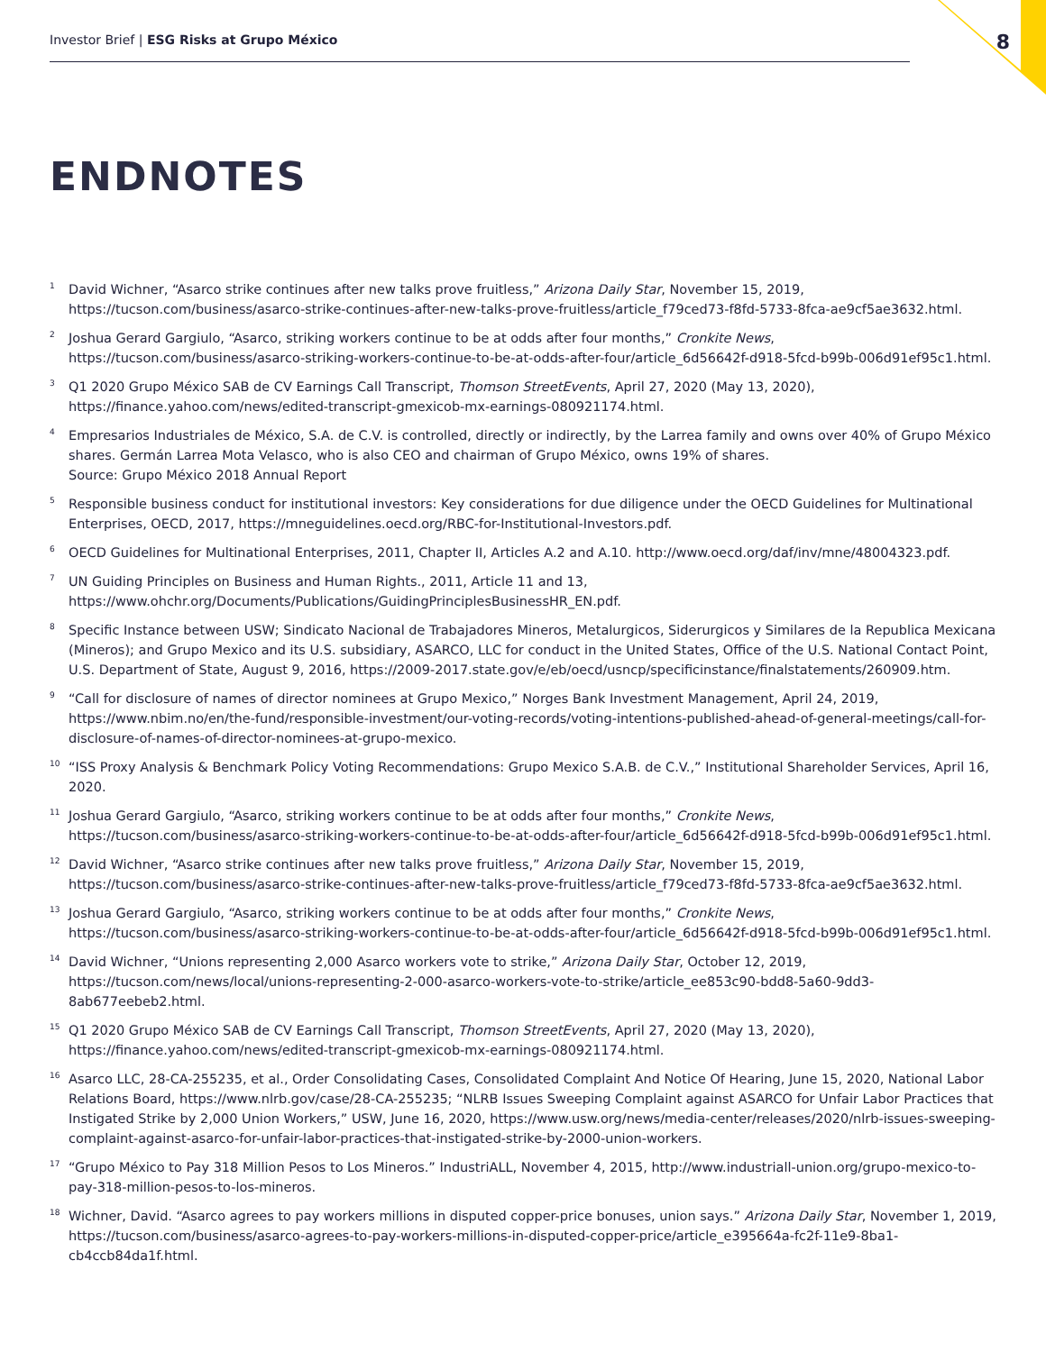Investor Brief | ESG Risks at Grupo México 8
ENDNOTES
<sup>1</sup> David Wichner, “Asarco strike continues after new talks prove fruitless,” Arizona Daily Star, November 15, 2019, https://tucson.com/business/asarco-strike-continues-after-new-talks-prove-fruitless/article_f79ced73-f8fd-5733-8fca-ae9cf5ae3632.html.
<sup>2</sup> Joshua Gerard Gargiulo, “Asarco, striking workers continue to be at odds after four months,” Cronkite News, https://tucson.com/business/asarco-striking-workers-continue-to-be-at-odds-after-four/article_6d56642f-d918-5fcd-b99b-006d91ef95c1.html.
<sup>3</sup> Q1 2020 Grupo México SAB de CV Earnings Call Transcript, Thomson StreetEvents, April 27, 2020 (May 13, 2020), https://finance.yahoo.com/news/edited-transcript-gmexicob-mx-earnings-080921174.html.
<sup>4</sup> Empresarios Industriales de México, S.A. de C.V. is controlled, directly or indirectly, by the Larrea family and owns over 40% of Grupo México shares. Germán Larrea Mota Velasco, who is also CEO and chairman of Grupo México, owns 19% of shares.
Source: Grupo México 2018 Annual Report
<sup>5</sup> Responsible business conduct for institutional investors: Key considerations for due diligence under the OECD Guidelines for Multinational Enterprises, OECD, 2017, https://mneguidelines.oecd.org/RBC-for-Institutional-Investors.pdf.
<sup>6</sup> OECD Guidelines for Multinational Enterprises, 2011, Chapter II, Articles A.2 and A.10. http://www.oecd.org/daf/inv/mne/48004323.pdf.
<sup>7</sup> UN Guiding Principles on Business and Human Rights., 2011, Article 11 and 13, https://www.ohchr.org/Documents/Publications/GuidingPrinciplesBusinessHR_EN.pdf.
<sup>8</sup> Specific Instance between USW; Sindicato Nacional de Trabajadores Mineros, Metalurgicos, Siderurgicos y Similares de la Republica Mexicana (Mineros); and Grupo Mexico and its U.S. subsidiary, ASARCO, LLC for conduct in the United States, Office of the U.S. National Contact Point, U.S. Department of State, August 9, 2016, https://2009-2017.state.gov/e/eb/oecd/usncp/specificinstance/finalstatements/260909.htm.
<sup>9</sup> “Call for disclosure of names of director nominees at Grupo Mexico,” Norges Bank Investment Management, April 24, 2019, https://www.nbim.no/en/the-fund/responsible-investment/our-voting-records/voting-intentions-published-ahead-of-general-meetings/call-for-disclosure-of-names-of-director-nominees-at-grupo-mexico.
<sup>10</sup> “ISS Proxy Analysis & Benchmark Policy Voting Recommendations: Grupo Mexico S.A.B. de C.V.,” Institutional Shareholder Services, April 16, 2020.
<sup>11</sup> Joshua Gerard Gargiulo, “Asarco, striking workers continue to be at odds after four months,” Cronkite News, https://tucson.com/business/asarco-striking-workers-continue-to-be-at-odds-after-four/article_6d56642f-d918-5fcd-b99b-006d91ef95c1.html.
<sup>12</sup> David Wichner, “Asarco strike continues after new talks prove fruitless,” Arizona Daily Star, November 15, 2019, https://tucson.com/business/asarco-strike-continues-after-new-talks-prove-fruitless/article_f79ced73-f8fd-5733-8fca-ae9cf5ae3632.html.
<sup>13</sup> Joshua Gerard Gargiulo, “Asarco, striking workers continue to be at odds after four months,” Cronkite News, https://tucson.com/business/asarco-striking-workers-continue-to-be-at-odds-after-four/article_6d56642f-d918-5fcd-b99b-006d91ef95c1.html.
<sup>14</sup> David Wichner, “Unions representing 2,000 Asarco workers vote to strike,” Arizona Daily Star, October 12, 2019, https://tucson.com/news/local/unions-representing-2-000-asarco-workers-vote-to-strike/article_ee853c90-bdd8-5a60-9dd3-8ab677eebeb2.html.
<sup>15</sup> Q1 2020 Grupo México SAB de CV Earnings Call Transcript, Thomson StreetEvents, April 27, 2020 (May 13, 2020), https://finance.yahoo.com/news/edited-transcript-gmexicob-mx-earnings-080921174.html.
<sup>16</sup> Asarco LLC, 28-CA-255235, et al., Order Consolidating Cases, Consolidated Complaint And Notice Of Hearing, June 15, 2020, National Labor Relations Board, https://www.nlrb.gov/case/28-CA-255235; “NLRB Issues Sweeping Complaint against ASARCO for Unfair Labor Practices that Instigated Strike by 2,000 Union Workers,” USW, June 16, 2020, https://www.usw.org/news/media-center/releases/2020/nlrb-issues-sweeping-complaint-against-asarco-for-unfair-labor-practices-that-instigated-strike-by-2000-union-workers.
<sup>17</sup> “Grupo México to Pay 318 Million Pesos to Los Mineros.” IndustriALL, November 4, 2015, http://www.industriall-union.org/grupo-mexico-to-pay-318-million-pesos-to-los-mineros.
<sup>18</sup> Wichner, David. “Asarco agrees to pay workers millions in disputed copper-price bonuses, union says.” Arizona Daily Star, November 1, 2019, https://tucson.com/business/asarco-agrees-to-pay-workers-millions-in-disputed-copper-price/article_e395664a-fc2f-11e9-8ba1-cb4ccb84da1f.html.